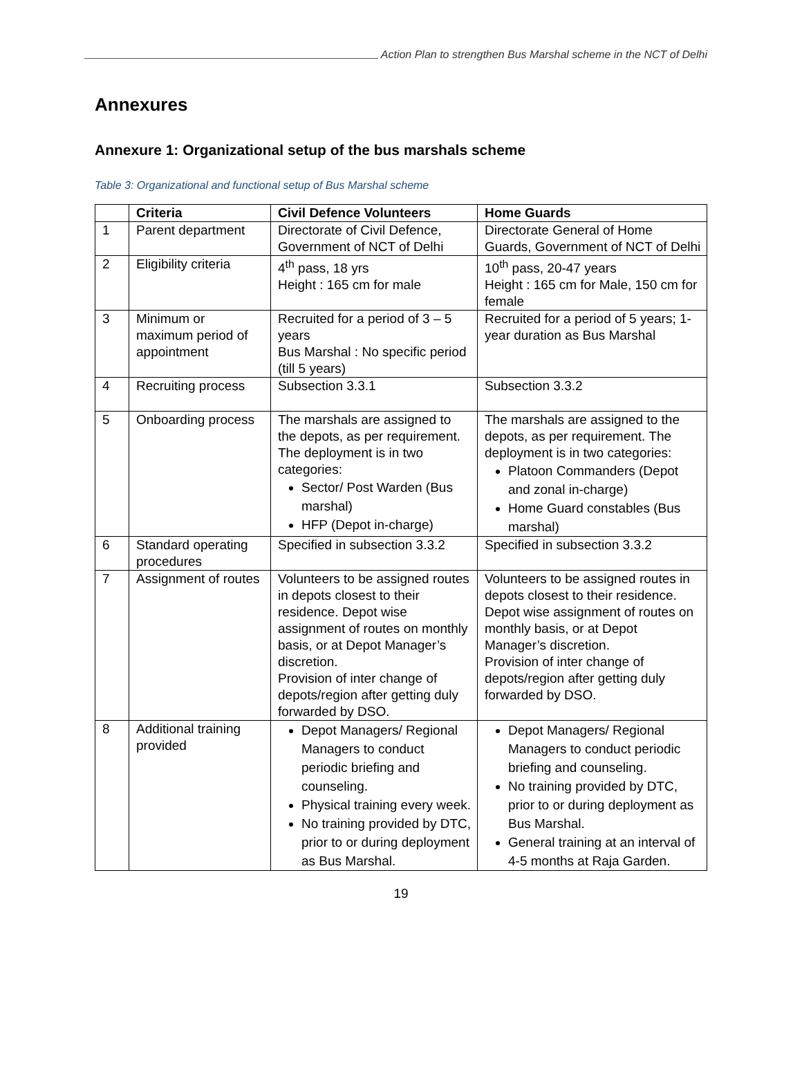Action Plan to strengthen Bus Marshal scheme in the NCT of Delhi
Annexures
Annexure 1: Organizational setup of the bus marshals scheme
Table 3: Organizational and functional setup of Bus Marshal scheme
| | Criteria | Civil Defence Volunteers | Home Guards |
| --- | --- | --- | --- |
| 1 | Parent department | Directorate of Civil Defence, Government of NCT of Delhi | Directorate General of Home Guards, Government of NCT of Delhi |
| 2 | Eligibility criteria | 4<sup>th</sup> pass, 18 yrs Height : 165 cm for male | 10<sup>th</sup> pass, 20-47 years Height : 165 cm for Male, 150 cm for female |
| 3 | Minimum or maximum period of appointment | Recruited for a period of 3 – 5 years Bus Marshal : No specific period (till 5 years) | Recruited for a period of 5 years; 1-year duration as Bus Marshal |
| 4 | Recruiting process | Subsection 3.3.1 | Subsection 3.3.2 |
| 5 | Onboarding process | The marshals are assigned to the depots, as per requirement. The deployment is in two categories: Sector/ Post Warden (Bus marshal) HFP (Depot in-charge) | The marshals are assigned to the depots, as per requirement. The deployment is in two categories: Platoon Commanders (Depot and zonal in-charge) Home Guard constables (Bus marshal) |
| 6 | Standard operating procedures | Specified in subsection 3.3.2 | Specified in subsection 3.3.2 |
| 7 | Assignment of routes | Volunteers to be assigned routes in depots closest to their residence. Depot wise assignment of routes on monthly basis, or at Depot Manager’s discretion. Provision of inter change of depots/region after getting duly forwarded by DSO. | Volunteers to be assigned routes in depots closest to their residence. Depot wise assignment of routes on monthly basis, or at Depot Manager’s discretion. Provision of inter change of depots/region after getting duly forwarded by DSO. |
| 8 | Additional training provided | Depot Managers/ Regional Managers to conduct periodic briefing and counseling. Physical training every week. No training provided by DTC, prior to or during deployment as Bus Marshal. | Depot Managers/ Regional Managers to conduct periodic briefing and counseling. No training provided by DTC, prior to or during deployment as Bus Marshal. General training at an interval of 4-5 months at Raja Garden. |
19